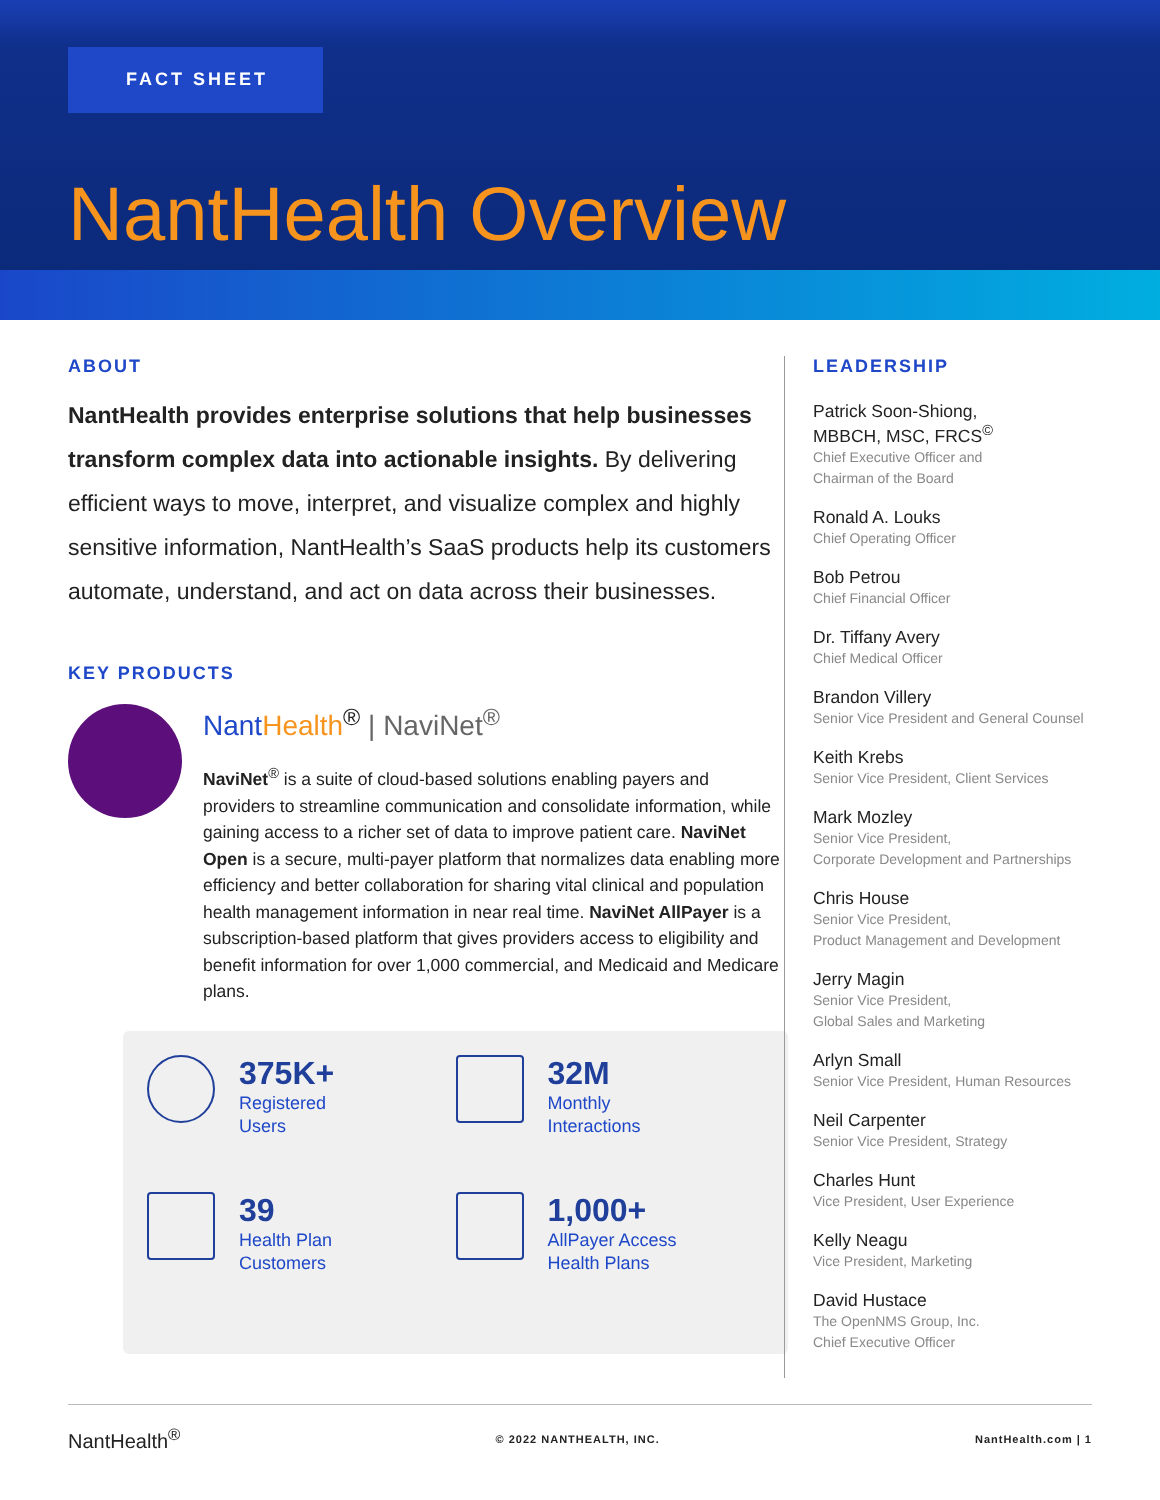FACT SHEET
NantHealth Overview
ABOUT
NantHealth provides enterprise solutions that help businesses transform complex data into actionable insights. By delivering efficient ways to move, interpret, and visualize complex and highly sensitive information, NantHealth’s SaaS products help its customers automate, understand, and act on data across their businesses.
KEY PRODUCTS
Nant Health<sup>®</sup> | NaviNet<sup>®</sup>
NaviNet<sup>®</sup> is a suite of cloud-based solutions enabling payers and providers to streamline communication and consolidate information, while gaining access to a richer set of data to improve patient care. NaviNet Open is a secure, multi-payer platform that normalizes data enabling more efficiency and better collaboration for sharing vital clinical and population health management information in near real time. NaviNet AllPayer is a subscription-based platform that gives providers access to eligibility and benefit information for over 1,000 commercial, and Medicaid and Medicare plans.
375K+
Registered
Users
32M
Monthly
Interactions
39
Health Plan
Customers
1,000+
AllPayer Access
Health Plans
LEADERSHIP
Patrick Soon-Shiong,
MBBCH, MSC, FRCS<sup>©</sup>
Chief Executive Officer and
Chairman of the Board
Ronald A. Louks
Chief Operating Officer
Bob Petrou
Chief Financial Officer
Dr. Tiffany Avery
Chief Medical Officer
Brandon Villery
Senior Vice President and General Counsel
Keith Krebs
Senior Vice President, Client Services
Mark Mozley
Senior Vice President,
Corporate Development and Partnerships
Chris House
Senior Vice President,
Product Management and Development
Jerry Magin
Senior Vice President,
Global Sales and Marketing
Arlyn Small
Senior Vice President, Human Resources
Neil Carpenter
Senior Vice President, Strategy
Charles Hunt
Vice President, User Experience
Kelly Neagu
Vice President, Marketing
David Hustace
The OpenNMS Group, Inc.
Chief Executive Officer
NantHealth<sup>®</sup> © 2022 NANTHEALTH, INC. NantHealth.com | 1